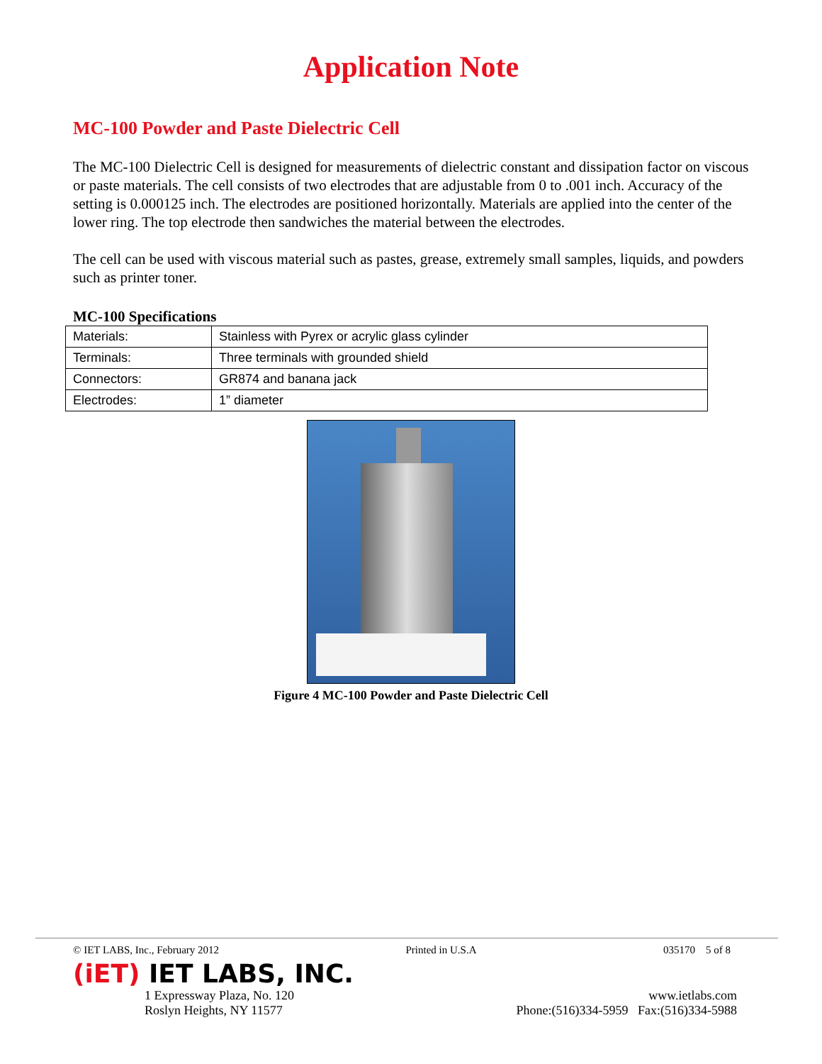Application Note
MC-100 Powder and Paste Dielectric Cell
The MC-100 Dielectric Cell is designed for measurements of dielectric constant and dissipation factor on viscous or paste materials. The cell consists of two electrodes that are adjustable from 0 to .001 inch. Accuracy of the setting is 0.000125 inch. The electrodes are positioned horizontally. Materials are applied into the center of the lower ring. The top electrode then sandwiches the material between the electrodes.
The cell can be used with viscous material such as pastes, grease, extremely small samples, liquids, and powders such as printer toner.
MC-100 Specifications
| Materials: | Stainless with Pyrex or acrylic glass cylinder |
| Terminals: | Three terminals with grounded shield |
| Connectors: | GR874 and banana jack |
| Electrodes: | 1” diameter |
Figure 4 MC-100 Powder and Paste Dielectric Cell
© IET LABS, Inc., February 2012 Printed in U.S.A 035170 5 of 8
(iET) IET LABS, INC.
1 Expressway Plaza, No. 120
Roslyn Heights, NY 11577 www.ietlabs.com
Phone:(516)334-5959 Fax:(516)334-5988